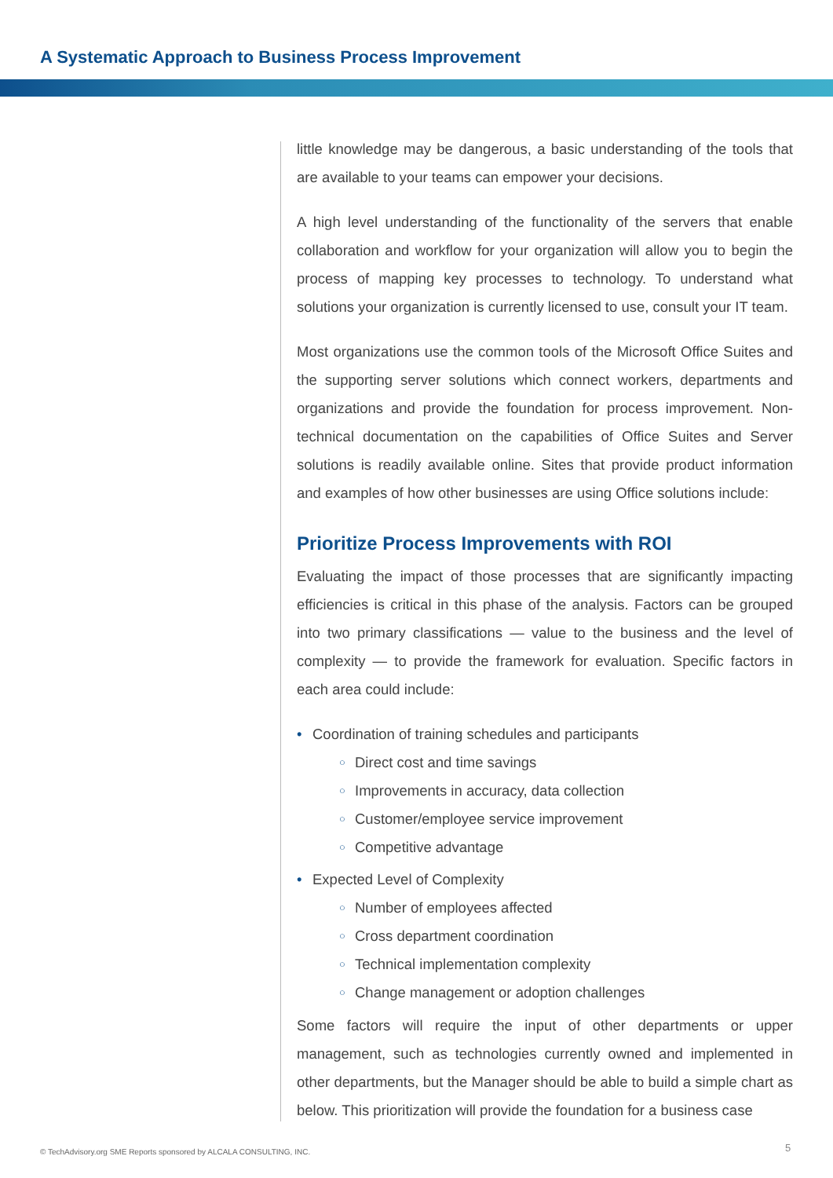A Systematic Approach to Business Process Improvement
little knowledge may be dangerous, a basic understanding of the tools that are available to your teams can empower your decisions.
A high level understanding of the functionality of the servers that enable collaboration and workflow for your organization will allow you to begin the process of mapping key processes to technology. To understand what solutions your organization is currently licensed to use, consult your IT team.
Most organizations use the common tools of the Microsoft Office Suites and the supporting server solutions which connect workers, departments and organizations and provide the foundation for process improvement. Non-technical documentation on the capabilities of Office Suites and Server solutions is readily available online. Sites that provide product information and examples of how other businesses are using Office solutions include:
Prioritize Process Improvements with ROI
Evaluating the impact of those processes that are significantly impacting efficiencies is critical in this phase of the analysis. Factors can be grouped into two primary classifications — value to the business and the level of complexity — to provide the framework for evaluation. Specific factors in each area could include:
• Coordination of training schedules and participants
○ Direct cost and time savings
○ Improvements in accuracy, data collection
○ Customer/employee service improvement
○ Competitive advantage
• Expected Level of Complexity
○ Number of employees affected
○ Cross department coordination
○ Technical implementation complexity
○ Change management or adoption challenges
Some factors will require the input of other departments or upper management, such as technologies currently owned and implemented in other departments, but the Manager should be able to build a simple chart as below. This prioritization will provide the foundation for a business case
© TechAdvisory.org SME Reports sponsored by ALCALA CONSULTING, INC.
5